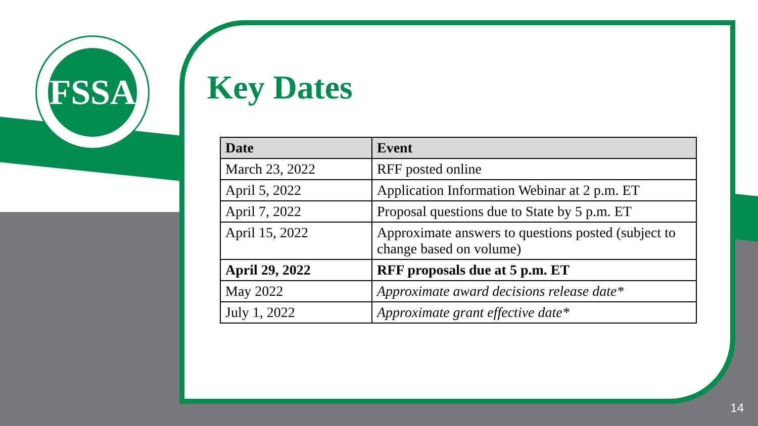FSSA
Key Dates
| Date | Event |
| --- | --- |
| March 23, 2022 | RFF posted online |
| April 5, 2022 | Application Information Webinar at 2 p.m. ET |
| April 7, 2022 | Proposal questions due to State by 5 p.m. ET |
| April 15, 2022 | Approximate answers to questions posted (subject to change based on volume) |
| April 29, 2022 | RFF proposals due at 5 p.m. ET |
| May 2022 | Approximate award decisions release date* |
| July 1, 2022 | Approximate grant effective date* |
14